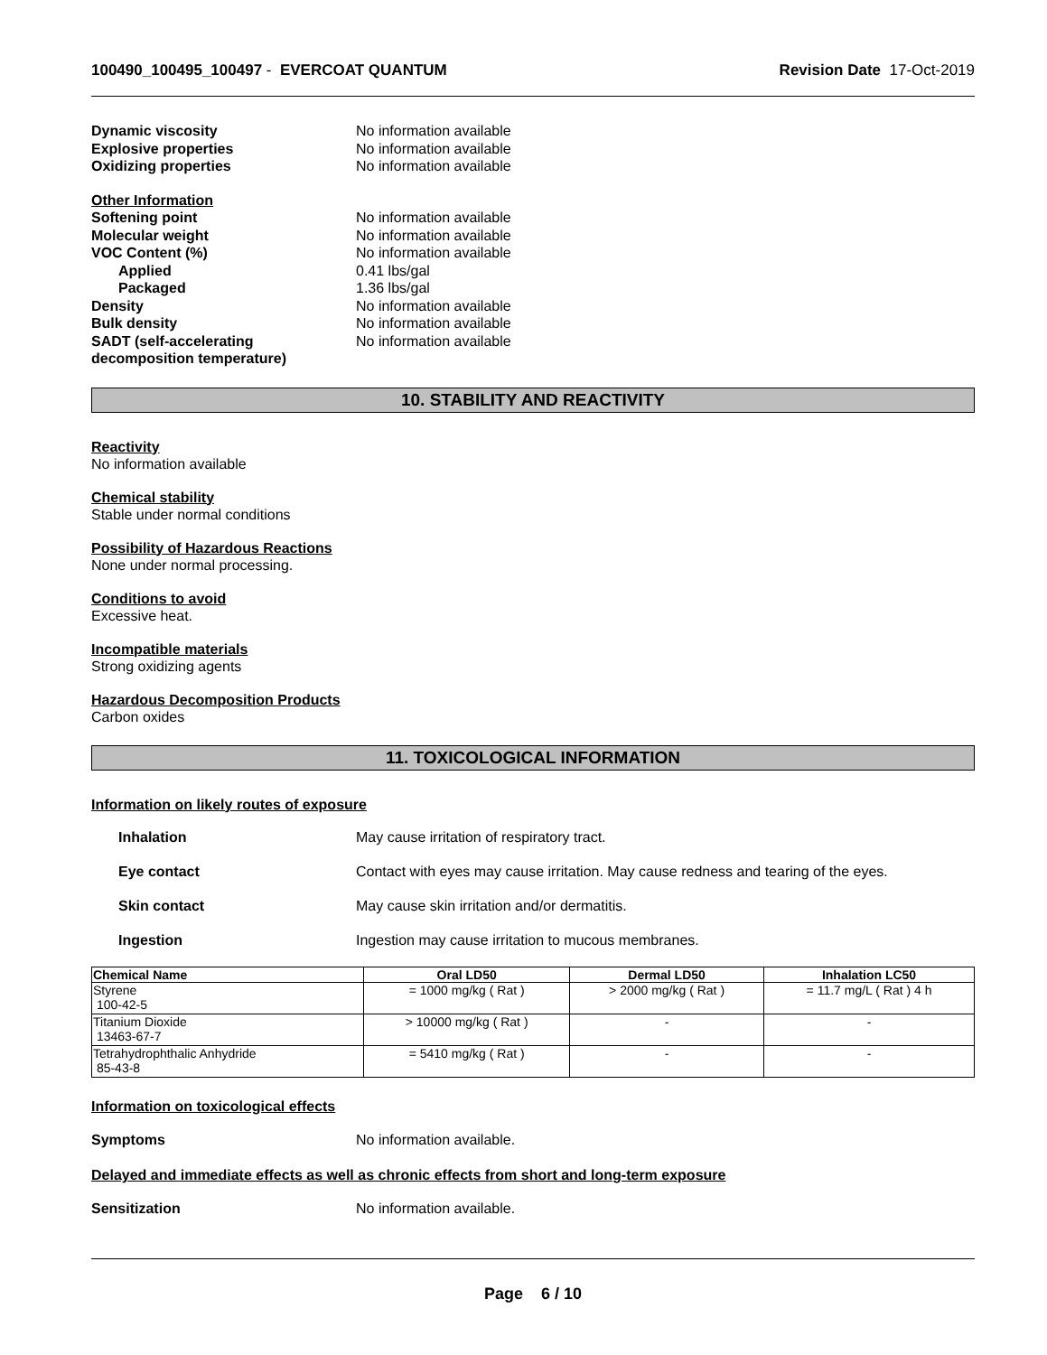100490_100495_100497 - EVERCOAT QUANTUM Revision Date 17-Oct-2019
Dynamic viscosity No information available
Explosive properties No information available
Oxidizing properties No information available
Other Information
Softening point No information available
Molecular weight No information available
VOC Content (%) No information available
Applied 0.41 lbs/gal
Packaged 1.36 lbs/gal
Density No information available
Bulk density No information available
SADT (self-accelerating decomposition temperature) No information available
10. STABILITY AND REACTIVITY
Reactivity
No information available
Chemical stability
Stable under normal conditions
Possibility of Hazardous Reactions
None under normal processing.
Conditions to avoid
Excessive heat.
Incompatible materials
Strong oxidizing agents
Hazardous Decomposition Products
Carbon oxides
11. TOXICOLOGICAL INFORMATION
Information on likely routes of exposure
Inhalation May cause irritation of respiratory tract.
Eye contact Contact with eyes may cause irritation. May cause redness and tearing of the eyes.
Skin contact May cause skin irritation and/or dermatitis.
Ingestion Ingestion may cause irritation to mucous membranes.
| Chemical Name | Oral LD50 | Dermal LD50 | Inhalation LC50 |
| --- | --- | --- | --- |
| Styrene 100-42-5 | = 1000 mg/kg ( Rat ) | > 2000 mg/kg ( Rat ) | = 11.7 mg/L ( Rat ) 4 h |
| Titanium Dioxide 13463-67-7 | > 10000 mg/kg ( Rat ) | - | - |
| Tetrahydrophthalic Anhydride 85-43-8 | = 5410 mg/kg ( Rat ) | - | - |
Information on toxicological effects
Symptoms No information available.
Delayed and immediate effects as well as chronic effects from short and long-term exposure
Sensitization No information available.
Page 6 / 10